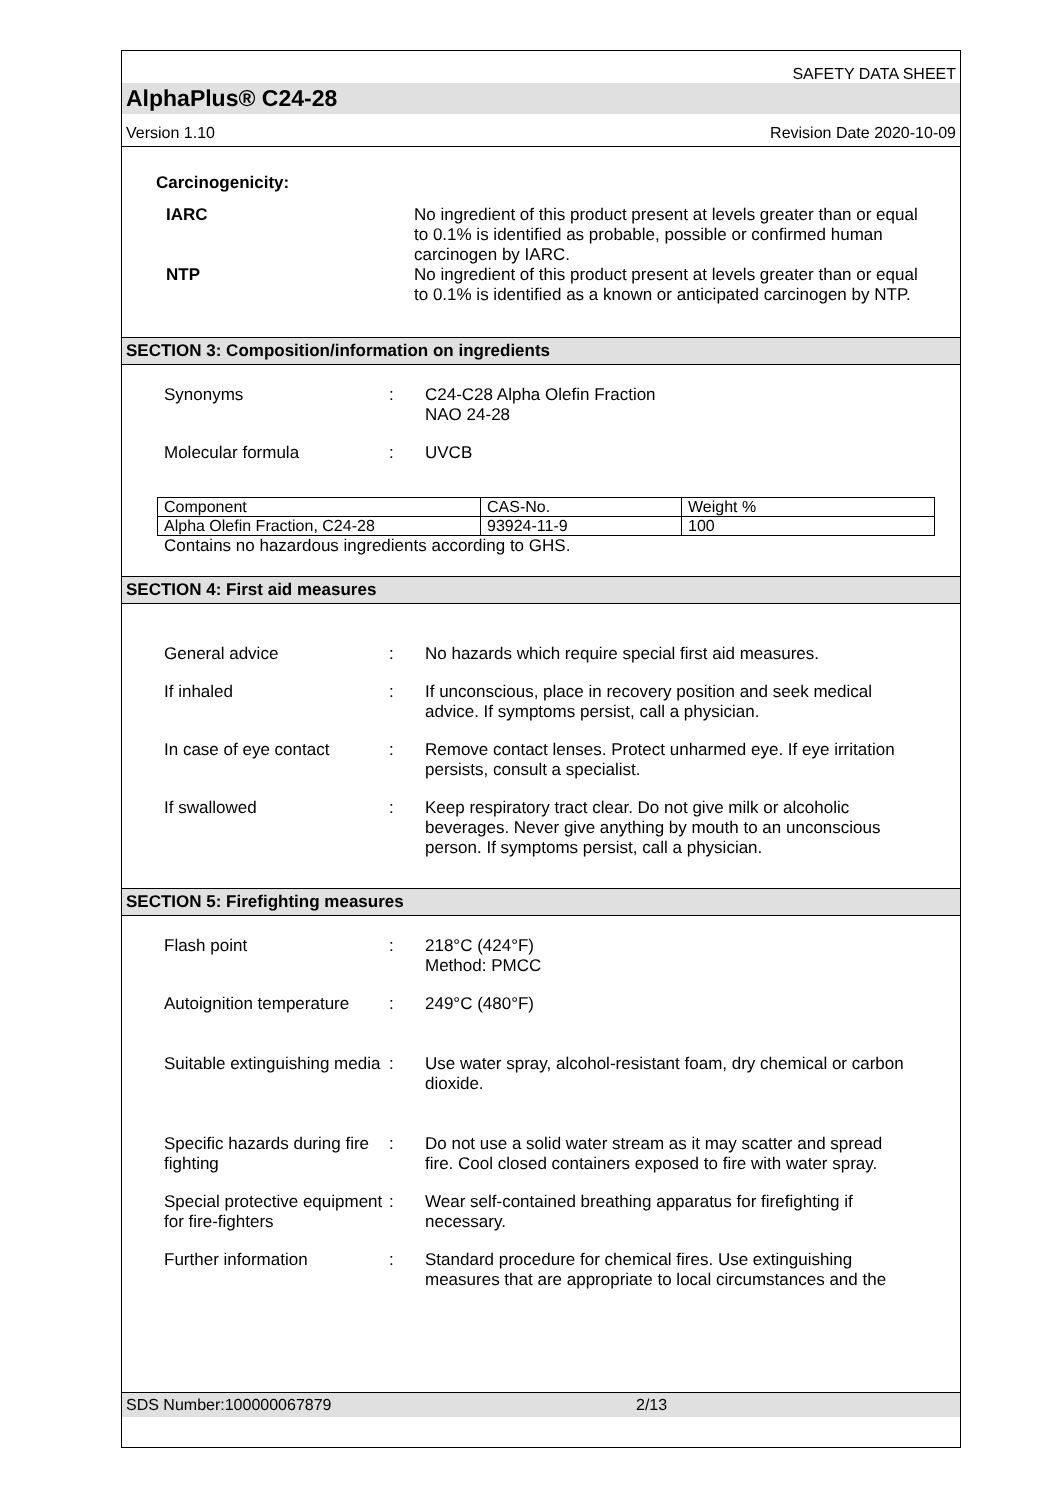SAFETY DATA SHEET
AlphaPlus® C24-28
Version 1.10 Revision Date 2020-10-09
Carcinogenicity:
IARC No ingredient of this product present at levels greater than or equal to 0.1% is identified as probable, possible or confirmed human carcinogen by IARC.
NTP No ingredient of this product present at levels greater than or equal to 0.1% is identified as a known or anticipated carcinogen by NTP.
SECTION 3: Composition/information on ingredients
Synonyms : C24-C28 Alpha Olefin Fraction
NAO 24-28
Molecular formula : UVCB
| Component | CAS-No. | Weight % |
| Alpha Olefin Fraction, C24-28 | 93924-11-9 | 100 |
Contains no hazardous ingredients according to GHS.
SECTION 4: First aid measures
General advice : No hazards which require special first aid measures.
If inhaled : If unconscious, place in recovery position and seek medical advice. If symptoms persist, call a physician.
In case of eye contact : Remove contact lenses. Protect unharmed eye. If eye irritation persists, consult a specialist.
If swallowed : Keep respiratory tract clear. Do not give milk or alcoholic beverages. Never give anything by mouth to an unconscious person. If symptoms persist, call a physician.
SECTION 5: Firefighting measures
Flash point : 218°C (424°F)
Method: PMCC
Autoignition temperature
: 249°C (480°F)
Suitable extinguishing media
: Use water spray, alcohol-resistant foam, dry chemical or carbon dioxide.
Specific hazards during fire fighting
: Do not use a solid water stream as it may scatter and spread fire. Cool closed containers exposed to fire with water spray.
Special protective equipment for fire-fighters
: Wear self-contained breathing apparatus for firefighting if necessary.
Further information : Standard procedure for chemical fires. Use extinguishing measures that are appropriate to local circumstances and the
SDS Number:100000067879 2/13